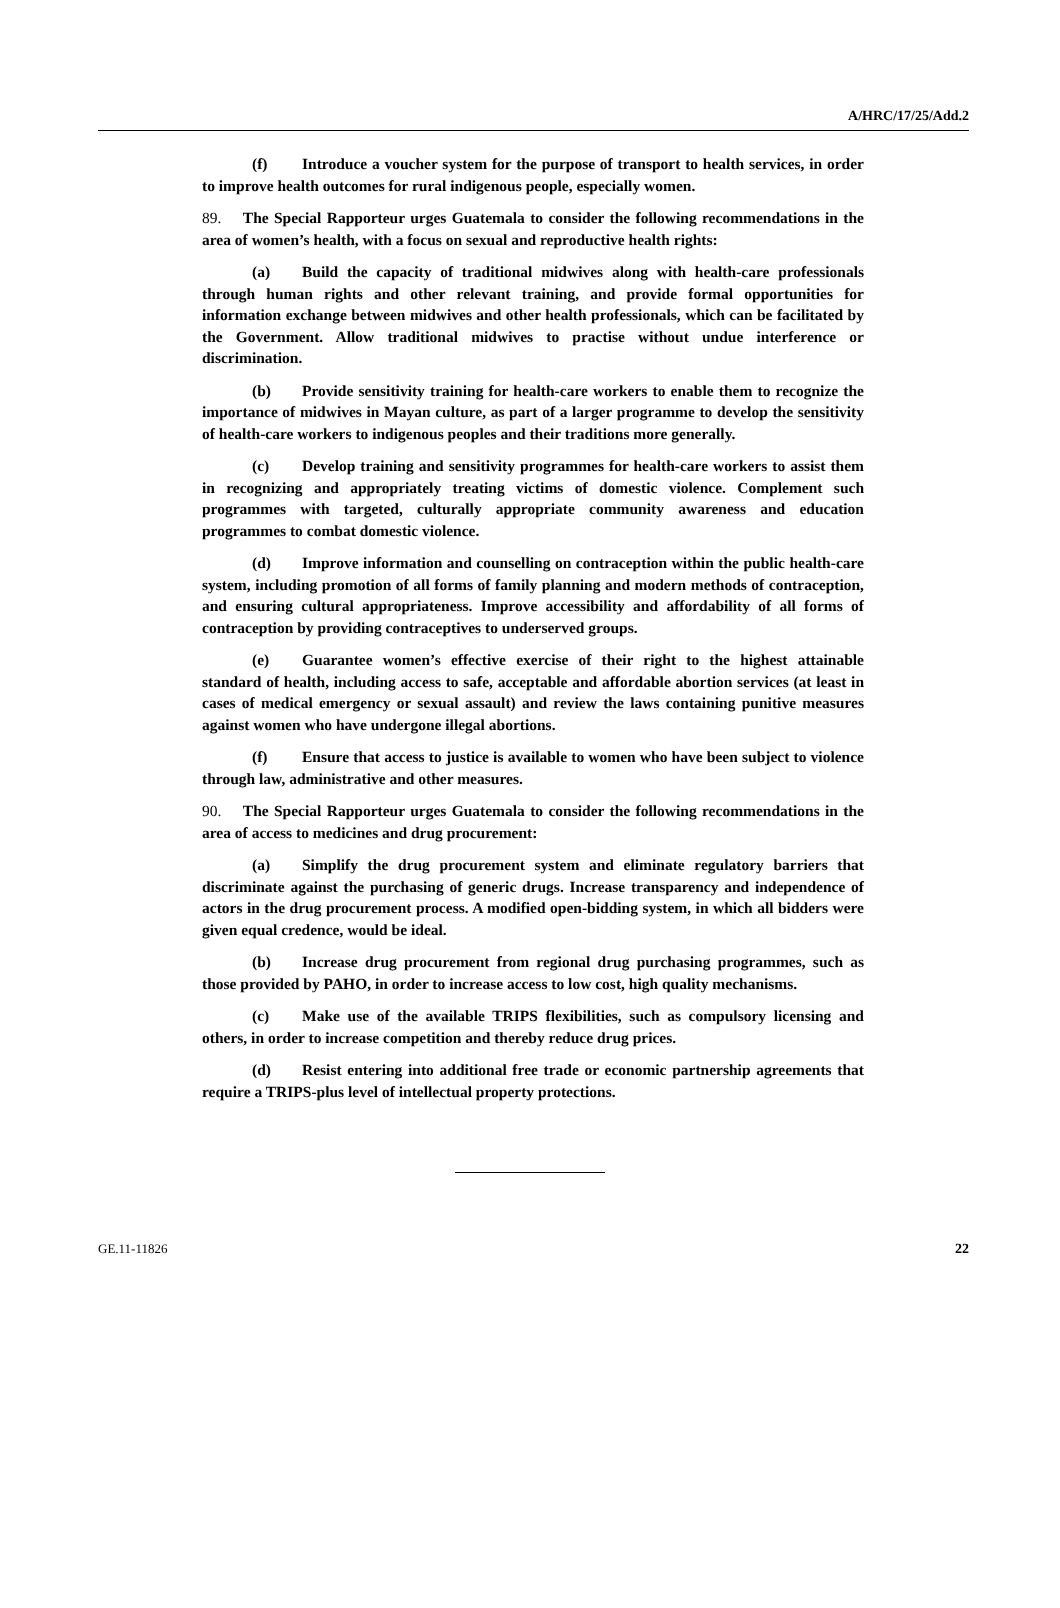A/HRC/17/25/Add.2
(f) Introduce a voucher system for the purpose of transport to health services, in order to improve health outcomes for rural indigenous people, especially women.
89. The Special Rapporteur urges Guatemala to consider the following recommendations in the area of women’s health, with a focus on sexual and reproductive health rights:
(a) Build the capacity of traditional midwives along with health-care professionals through human rights and other relevant training, and provide formal opportunities for information exchange between midwives and other health professionals, which can be facilitated by the Government. Allow traditional midwives to practise without undue interference or discrimination.
(b) Provide sensitivity training for health-care workers to enable them to recognize the importance of midwives in Mayan culture, as part of a larger programme to develop the sensitivity of health-care workers to indigenous peoples and their traditions more generally.
(c) Develop training and sensitivity programmes for health-care workers to assist them in recognizing and appropriately treating victims of domestic violence. Complement such programmes with targeted, culturally appropriate community awareness and education programmes to combat domestic violence.
(d) Improve information and counselling on contraception within the public health-care system, including promotion of all forms of family planning and modern methods of contraception, and ensuring cultural appropriateness. Improve accessibility and affordability of all forms of contraception by providing contraceptives to underserved groups.
(e) Guarantee women’s effective exercise of their right to the highest attainable standard of health, including access to safe, acceptable and affordable abortion services (at least in cases of medical emergency or sexual assault) and review the laws containing punitive measures against women who have undergone illegal abortions.
(f) Ensure that access to justice is available to women who have been subject to violence through law, administrative and other measures.
90. The Special Rapporteur urges Guatemala to consider the following recommendations in the area of access to medicines and drug procurement:
(a) Simplify the drug procurement system and eliminate regulatory barriers that discriminate against the purchasing of generic drugs. Increase transparency and independence of actors in the drug procurement process. A modified open-bidding system, in which all bidders were given equal credence, would be ideal.
(b) Increase drug procurement from regional drug purchasing programmes, such as those provided by PAHO, in order to increase access to low cost, high quality mechanisms.
(c) Make use of the available TRIPS flexibilities, such as compulsory licensing and others, in order to increase competition and thereby reduce drug prices.
(d) Resist entering into additional free trade or economic partnership agreements that require a TRIPS-plus level of intellectual property protections.
GE.11-11826 22